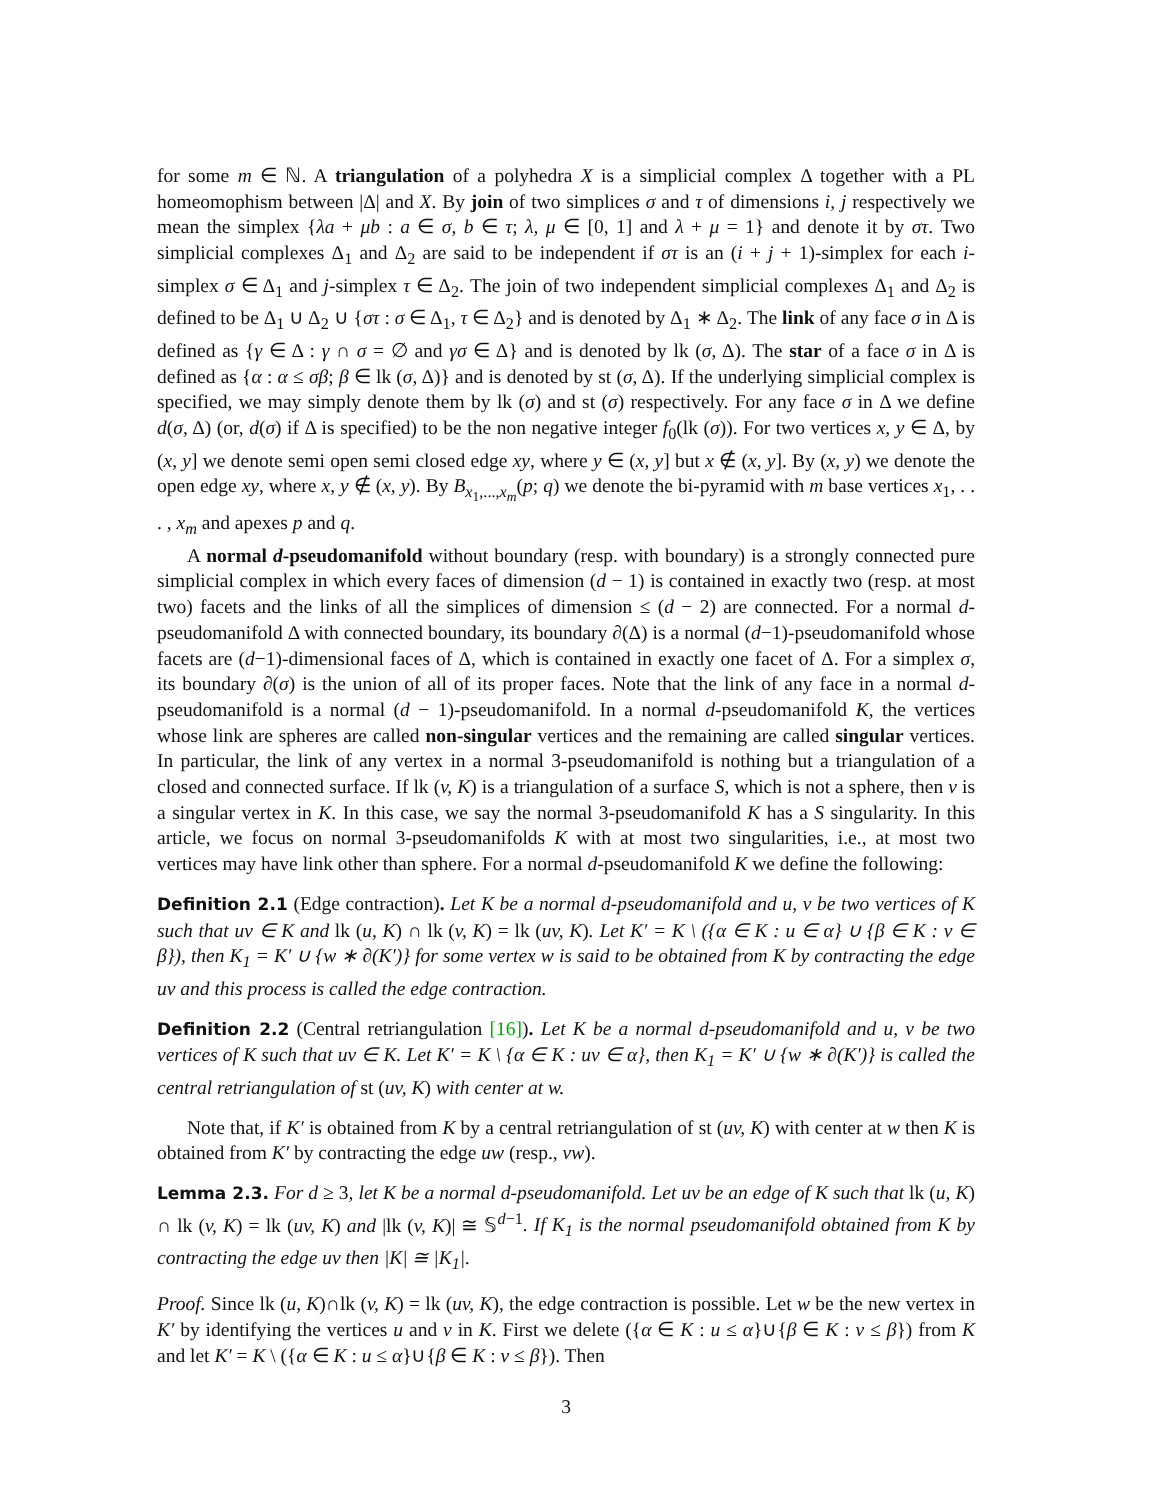for some m ∈ ℕ. A triangulation of a polyhedra X is a simplicial complex Δ together with a PL homeomophism between |Δ| and X. By join of two simplices σ and τ of dimensions i, j respectively we mean the simplex {λa + μb : a ∈ σ, b ∈ τ; λ, μ ∈ [0, 1] and λ + μ = 1} and denote it by στ. Two simplicial complexes Δ<sub>1</sub> and Δ<sub>2</sub> are said to be independent if στ is an (i + j + 1)-simplex for each i-simplex σ ∈ Δ<sub>1</sub> and j-simplex τ ∈ Δ<sub>2</sub>. The join of two independent simplicial complexes Δ<sub>1</sub> and Δ<sub>2</sub> is defined to be Δ<sub>1</sub> ∪ Δ<sub>2</sub> ∪ {στ : σ ∈ Δ<sub>1</sub>, τ ∈ Δ<sub>2</sub>} and is denoted by Δ<sub>1</sub> ∗ Δ<sub>2</sub>. The link of any face σ in Δ is defined as {γ ∈ Δ : γ ∩ σ = ∅ and γσ ∈ Δ} and is denoted by lk (σ, Δ). The star of a face σ in Δ is defined as {α : α ≤ σβ; β ∈ lk (σ, Δ)} and is denoted by st (σ, Δ). If the underlying simplicial complex is specified, we may simply denote them by lk (σ) and st (σ) respectively. For any face σ in Δ we define d(σ, Δ) (or, d(σ) if Δ is specified) to be the non negative integer f<sub>0</sub>(lk (σ)). For two vertices x, y ∈ Δ, by (x, y] we denote semi open semi closed edge xy, where y ∈ (x, y] but x ∉ (x, y]. By (x, y) we denote the open edge xy, where x, y ∉ (x, y). By B<sub>x<sub>1</sub>,...,x<sub>m</sub></sub>(p; q) we denote the bi-pyramid with m base vertices x<sub>1</sub>, . . . , x<sub>m</sub> and apexes p and q.
A normal d-pseudomanifold without boundary (resp. with boundary) is a strongly connected pure simplicial complex in which every faces of dimension (d − 1) is contained in exactly two (resp. at most two) facets and the links of all the simplices of dimension ≤ (d − 2) are connected. For a normal d-pseudomanifold Δ with connected boundary, its boundary ∂(Δ) is a normal (d−1)-pseudomanifold whose facets are (d−1)-dimensional faces of Δ, which is contained in exactly one facet of Δ. For a simplex σ, its boundary ∂(σ) is the union of all of its proper faces. Note that the link of any face in a normal d-pseudomanifold is a normal (d − 1)-pseudomanifold. In a normal d-pseudomanifold K, the vertices whose link are spheres are called non-singular vertices and the remaining are called singular vertices. In particular, the link of any vertex in a normal 3-pseudomanifold is nothing but a triangulation of a closed and connected surface. If lk (v, K) is a triangulation of a surface S, which is not a sphere, then v is a singular vertex in K. In this case, we say the normal 3-pseudomanifold K has a S singularity. In this article, we focus on normal 3-pseudomanifolds K with at most two singularities, i.e., at most two vertices may have link other than sphere. For a normal d-pseudomanifold K we define the following:
Definition 2.1 (Edge contraction). Let K be a normal d-pseudomanifold and u, v be two vertices of K such that uv ∈ K and lk (u, K) ∩ lk (v, K) = lk (uv, K). Let K′ = K \ ({α ∈ K : u ∈ α} ∪ {β ∈ K : v ∈ β}), then K<sub>1</sub> = K′ ∪ {w ∗ ∂(K′)} for some vertex w is said to be obtained from K by contracting the edge uv and this process is called the edge contraction.
Definition 2.2 (Central retriangulation [16]). Let K be a normal d-pseudomanifold and u, v be two vertices of K such that uv ∈ K. Let K′ = K \ {α ∈ K : uv ∈ α}, then K<sub>1</sub> = K′ ∪ {w ∗ ∂(K′)} is called the central retriangulation of st (uv, K) with center at w.
Note that, if K′ is obtained from K by a central retriangulation of st (uv, K) with center at w then K is obtained from K′ by contracting the edge uw (resp., vw).
Lemma 2.3. For d ≥ 3, let K be a normal d-pseudomanifold. Let uv be an edge of K such that lk (u, K) ∩ lk (v, K) = lk (uv, K) and |lk (v, K)| ≅ 𝕊<sup>d−1</sup>. If K<sub>1</sub> is the normal pseudomanifold obtained from K by contracting the edge uv then |K| ≅ |K<sub>1</sub>|.
Proof. Since lk (u, K)∩lk (v, K) = lk (uv, K), the edge contraction is possible. Let w be the new vertex in K′ by identifying the vertices u and v in K. First we delete ({α ∈ K : u ≤ α}∪{β ∈ K : v ≤ β}) from K and let K′ = K \ ({α ∈ K : u ≤ α}∪{β ∈ K : v ≤ β}). Then
3